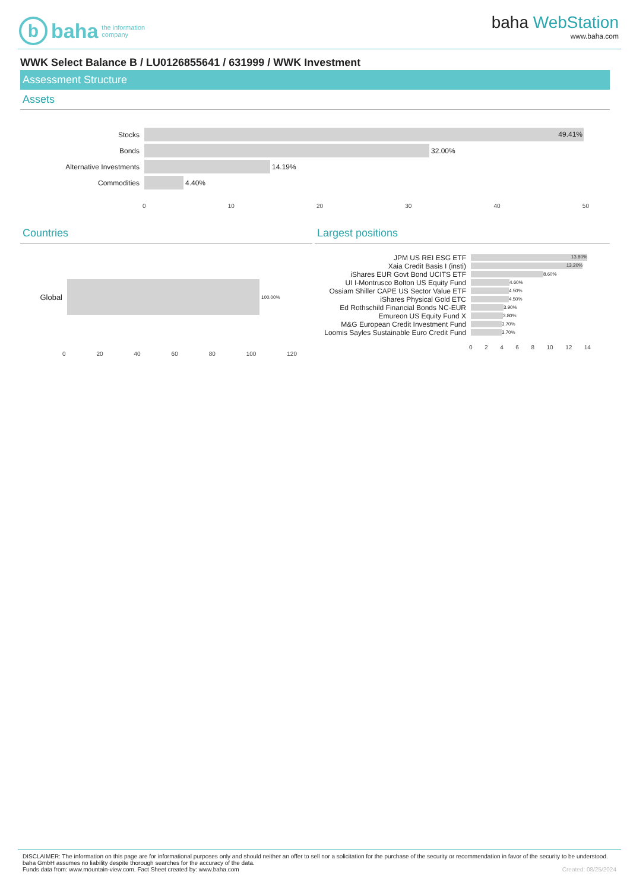b
baha the information
company
baha WebStation
www.baha.com
WWK Select Balance B / LU0126855641 / 631999 / WWK Investment
Assessment Structure
Assets
Stocks
49.41%
Bonds 32.00%
Alternative Investments
14.19%
Commodities 4.40%
0 10 20 30 40 50
Countries
Global
100.00%
0 20 40 60 80 100 120
Largest positions
JPM US REI ESG ETF
13.80%
Xaia Credit Basis I (insti)
13.20%
iShares EUR Govt Bond UCITS ETF
8.60%
UI I-Montrusco Bolton US Equity Fund
4.60%
Ossiam Shiller CAPE US Sector Value ETF
4.50%
iShares Physical Gold ETC
4.50%
Ed Rothschild Financial Bonds NC-EUR
3.90%
Emureon US Equity Fund X
3.80%
M&G European Credit Investment Fund
3.70%
Loomis Sayles Sustainable Euro Credit Fund
3.70%
02468 10 12 14
DISCLAIMER: The information on this page are for informational purposes only and should neither an offer to sell nor a solicitation for the purchase of the security or recommendation in favor of the security to be understood. baha GmbH assumes no liability despite thorough searches for the accuracy of the data.
Funds data from: www.mountain-view.com. Fact Sheet created by: www.baha.com Created: 08/25/2024